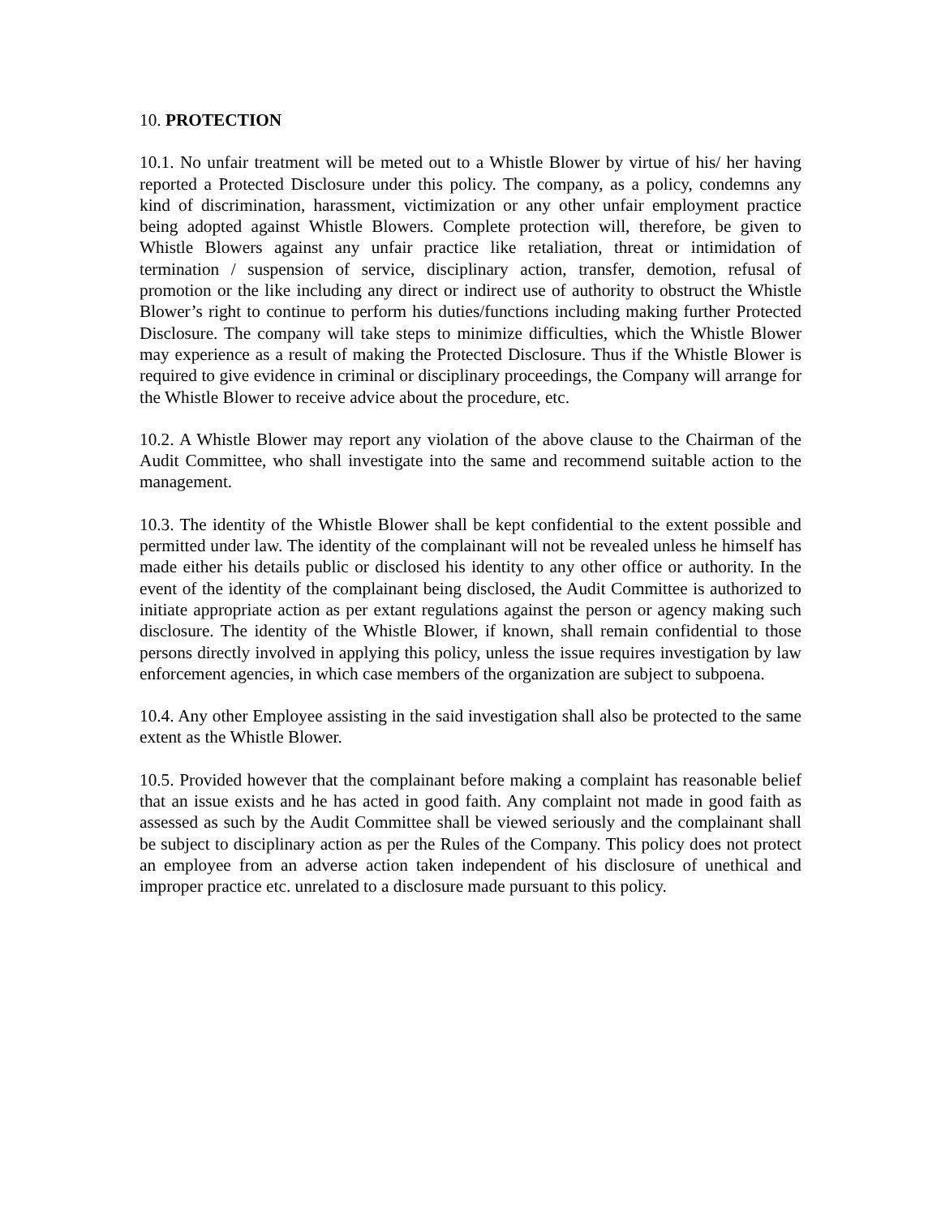10. PROTECTION
10.1. No unfair treatment will be meted out to a Whistle Blower by virtue of his/ her having reported a Protected Disclosure under this policy. The company, as a policy, condemns any kind of discrimination, harassment, victimization or any other unfair employment practice being adopted against Whistle Blowers. Complete protection will, therefore, be given to Whistle Blowers against any unfair practice like retaliation, threat or intimidation of termination / suspension of service, disciplinary action, transfer, demotion, refusal of promotion or the like including any direct or indirect use of authority to obstruct the Whistle Blower’s right to continue to perform his duties/functions including making further Protected Disclosure. The company will take steps to minimize difficulties, which the Whistle Blower may experience as a result of making the Protected Disclosure. Thus if the Whistle Blower is required to give evidence in criminal or disciplinary proceedings, the Company will arrange for the Whistle Blower to receive advice about the procedure, etc.
10.2. A Whistle Blower may report any violation of the above clause to the Chairman of the Audit Committee, who shall investigate into the same and recommend suitable action to the management.
10.3. The identity of the Whistle Blower shall be kept confidential to the extent possible and permitted under law. The identity of the complainant will not be revealed unless he himself has made either his details public or disclosed his identity to any other office or authority. In the event of the identity of the complainant being disclosed, the Audit Committee is authorized to initiate appropriate action as per extant regulations against the person or agency making such disclosure. The identity of the Whistle Blower, if known, shall remain confidential to those persons directly involved in applying this policy, unless the issue requires investigation by law enforcement agencies, in which case members of the organization are subject to subpoena.
10.4. Any other Employee assisting in the said investigation shall also be protected to the same extent as the Whistle Blower.
10.5. Provided however that the complainant before making a complaint has reasonable belief that an issue exists and he has acted in good faith. Any complaint not made in good faith as assessed as such by the Audit Committee shall be viewed seriously and the complainant shall be subject to disciplinary action as per the Rules of the Company. This policy does not protect an employee from an adverse action taken independent of his disclosure of unethical and improper practice etc. unrelated to a disclosure made pursuant to this policy.